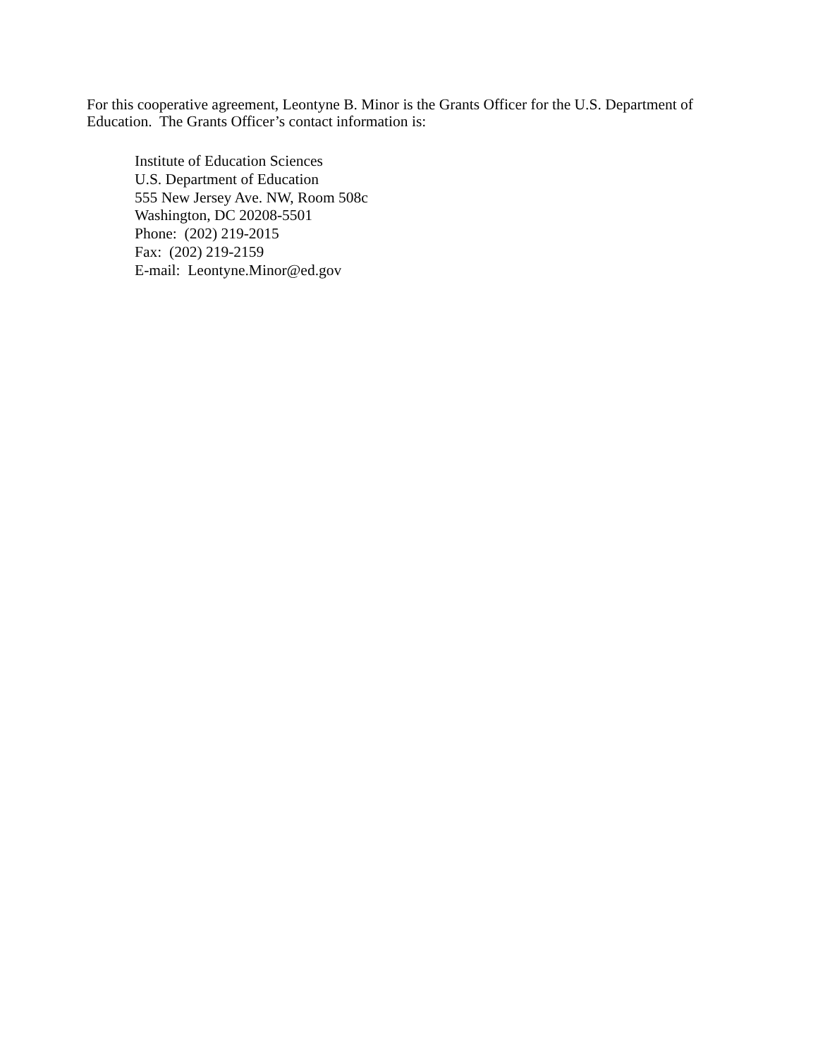For this cooperative agreement, Leontyne B. Minor is the Grants Officer for the U.S. Department of Education. The Grants Officer’s contact information is:
Institute of Education Sciences
U.S. Department of Education
555 New Jersey Ave. NW, Room 508c
Washington, DC 20208-5501
Phone: (202) 219-2015
Fax: (202) 219-2159
E-mail: Leontyne.Minor@ed.gov